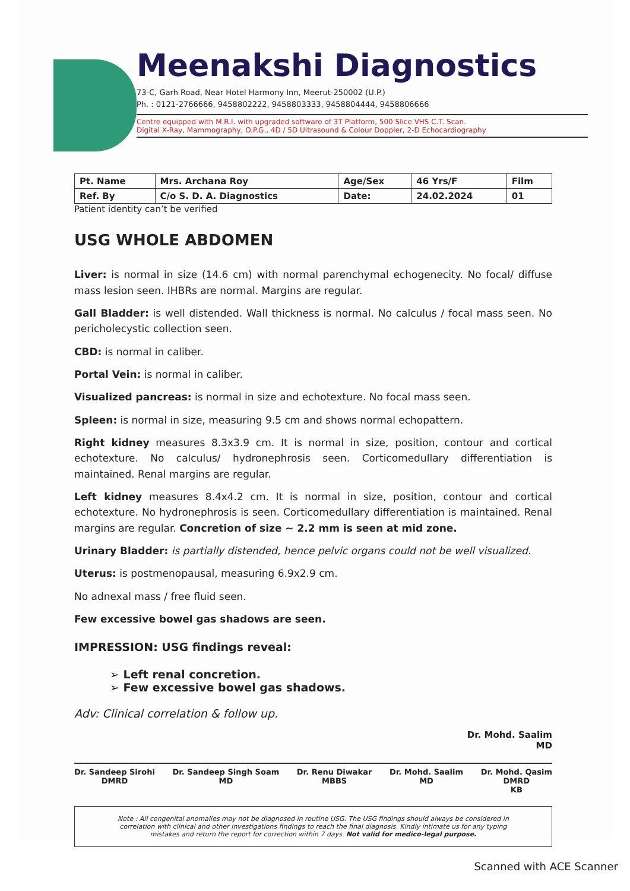Meenakshi Diagnostics
73-C, Garh Road, Near Hotel Harmony Inn, Meerut-250002 (U.P.)
Ph. : 0121-2766666, 9458802222, 9458803333, 9458804444, 9458806666
Centre equipped with M.R.I. with upgraded software of 3T Platform, 500 Slice VHS C.T. Scan.
Digital X-Ray, Mammography, O.P.G., 4D / 5D Ultrasound & Colour Doppler, 2-D Echocardiography
| Pt. Name | Mrs. Archana Roy | Age/Sex | 46 Yrs/F | Film |
| Ref. By | C/o S. D. A. Diagnostics | Date: | 24.02.2024 | 01 |
Patient identity can’t be verified
USG WHOLE ABDOMEN
Liver: is normal in size (14.6 cm) with normal parenchymal echogenecity. No focal/ diffuse mass lesion seen. IHBRs are normal. Margins are regular.
Gall Bladder: is well distended. Wall thickness is normal. No calculus / focal mass seen. No pericholecystic collection seen.
CBD: is normal in caliber.
Portal Vein: is normal in caliber.
Visualized pancreas: is normal in size and echotexture. No focal mass seen.
Spleen: is normal in size, measuring 9.5 cm and shows normal echopattern.
Right kidney measures 8.3x3.9 cm. It is normal in size, position, contour and cortical echotexture. No calculus/ hydronephrosis seen. Corticomedullary differentiation is maintained. Renal margins are regular.
Left kidney measures 8.4x4.2 cm. It is normal in size, position, contour and cortical echotexture. No hydronephrosis is seen. Corticomedullary differentiation is maintained. Renal margins are regular. Concretion of size ~ 2.2 mm is seen at mid zone.
Urinary Bladder: is partially distended, hence pelvic organs could not be well visualized.
Uterus: is postmenopausal, measuring 6.9x2.9 cm.
No adnexal mass / free fluid seen.
Few excessive bowel gas shadows are seen.
IMPRESSION: USG findings reveal:
➢ Left renal concretion.
➢ Few excessive bowel gas shadows.
Adv: Clinical correlation & follow up.
Dr. Mohd. Saalim
MD
Dr. Sandeep Sirohi
DMRD
Dr. Sandeep Singh Soam
MD
Dr. Renu Diwakar
MBBS
Dr. Mohd. Saalim
MD
Dr. Mohd. Qasim
DMRD
KB
Note : All congenital anomalies may not be diagnosed in routine USG. The USG findings should always be considered in correlation with clinical and other investigations findings to reach the final diagnosis. Kindly intimate us for any typing mistakes and return the report for correction within 7 days. Not valid for medico-legal purpose.
Scanned with ACE Scanner